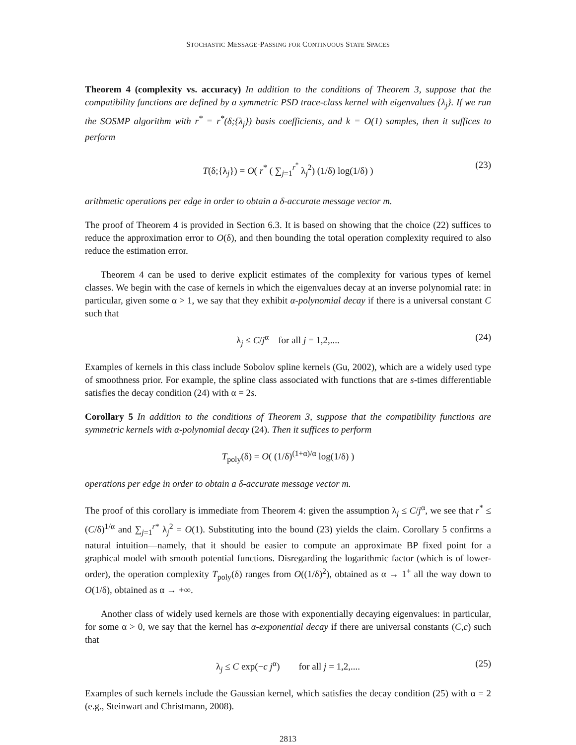STOCHASTIC MESSAGE-PASSING FOR CONTINUOUS STATE SPACES
Theorem 4 (complexity vs. accuracy) In addition to the conditions of Theorem 3, suppose that the compatibility functions are defined by a symmetric PSD trace-class kernel with eigenvalues {λ<sub>j</sub>}. If we run the SOSMP algorithm with r<sup>*</sup> = r<sup>*</sup>(δ;{λ<sub>j</sub>}) basis coefficients, and k = O(1) samples, then it suffices to perform
T(δ;{λ<sub>j</sub>}) = O( r<sup>*</sup> ( ∑<sub>j=1</sub><sup>r<sup>*</sup></sup> λ<sub>j</sub><sup>2</sup>) (1/δ) log(1/δ) ) (23)
arithmetic operations per edge in order to obtain a δ-accurate message vector m.
The proof of Theorem 4 is provided in Section 6.3. It is based on showing that the choice (22) suffices to reduce the approximation error to O(δ), and then bounding the total operation complexity required to also reduce the estimation error.
Theorem 4 can be used to derive explicit estimates of the complexity for various types of kernel classes. We begin with the case of kernels in which the eigenvalues decay at an inverse polynomial rate: in particular, given some α > 1, we say that they exhibit α-polynomial decay if there is a universal constant C such that
λ<sub>j</sub> ≤ C/j<sup>α</sup> for all j = 1,2,.... (24)
Examples of kernels in this class include Sobolov spline kernels (Gu, 2002), which are a widely used type of smoothness prior. For example, the spline class associated with functions that are s-times differentiable satisfies the decay condition (24) with α = 2s.
Corollary 5 In addition to the conditions of Theorem 3, suppose that the compatibility functions are symmetric kernels with α-polynomial decay (24). Then it suffices to perform
T<sub>poly</sub>(δ) = O( (1/δ)<sup>(1+α)/α</sup> log(1/δ) )
operations per edge in order to obtain a δ-accurate message vector m.
The proof of this corollary is immediate from Theorem 4: given the assumption λ<sub>j</sub> ≤ C/j<sup>α</sup>, we see that r<sup>*</sup> ≤ (C/δ)<sup>1/α</sup> and ∑<sub>j=1</sub><sup>r*</sup> λ<sub>j</sub><sup>2</sup> = O(1). Substituting into the bound (23) yields the claim. Corollary 5 confirms a natural intuition—namely, that it should be easier to compute an approximate BP fixed point for a graphical model with smooth potential functions. Disregarding the logarithmic factor (which is of lower-order), the operation complexity T<sub>poly</sub>(δ) ranges from O((1/δ)<sup>2</sup>), obtained as α → 1<sup>+</sup> all the way down to O(1/δ), obtained as α → +∞.
Another class of widely used kernels are those with exponentially decaying eigenvalues: in particular, for some α > 0, we say that the kernel has α-exponential decay if there are universal constants (C,c) such that
λ<sub>j</sub> ≤ C exp(−c j<sup>α</sup>) for all j = 1,2,.... (25)
Examples of such kernels include the Gaussian kernel, which satisfies the decay condition (25) with α = 2 (e.g., Steinwart and Christmann, 2008).
2813